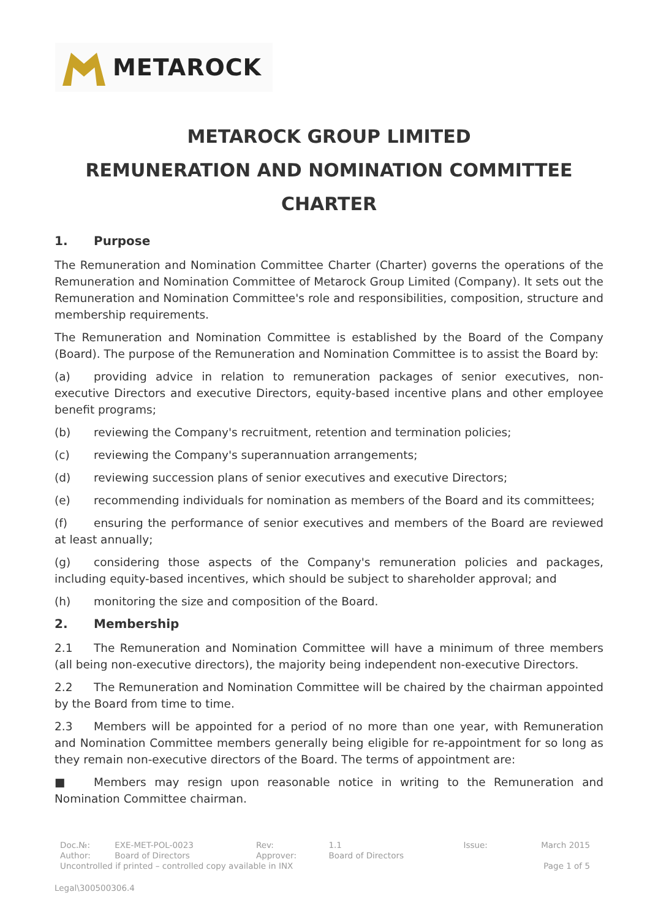METAROCK
METAROCK GROUP LIMITED
REMUNERATION AND NOMINATION COMMITTEE CHARTER
1. Purpose
The Remuneration and Nomination Committee Charter (Charter) governs the operations of the Remuneration and Nomination Committee of Metarock Group Limited (Company). It sets out the Remuneration and Nomination Committee's role and responsibilities, composition, structure and membership requirements.
The Remuneration and Nomination Committee is established by the Board of the Company (Board). The purpose of the Remuneration and Nomination Committee is to assist the Board by:
(a) providing advice in relation to remuneration packages of senior executives, non- executive Directors and executive Directors, equity-based incentive plans and other employee benefit programs;
(b) reviewing the Company's recruitment, retention and termination policies;
(c) reviewing the Company's superannuation arrangements;
(d) reviewing succession plans of senior executives and executive Directors;
(e) recommending individuals for nomination as members of the Board and its committees;
(f) ensuring the performance of senior executives and members of the Board are reviewed at least annually;
(g) considering those aspects of the Company's remuneration policies and packages, including equity-based incentives, which should be subject to shareholder approval; and
(h) monitoring the size and composition of the Board.
2. Membership
2.1 The Remuneration and Nomination Committee will have a minimum of three members (all being non-executive directors), the majority being independent non-executive Directors.
2.2 The Remuneration and Nomination Committee will be chaired by the chairman appointed by the Board from time to time.
2.3 Members will be appointed for a period of no more than one year, with Remuneration and Nomination Committee members generally being eligible for re-appointment for so long as they remain non-executive directors of the Board. The terms of appointment are:
■ Members may resign upon reasonable notice in writing to the Remuneration and Nomination Committee chairman.
| Doc.№: | EXE-MET-POL-0023 | Rev: | 1.1 | Issue: | March 2015 |
| Author: | Board of Directors | Approver: | Board of Directors | | |
| Uncontrolled if printed – controlled copy available in INX | | | | | Page 1 of 5 |
Legal\300500306.4